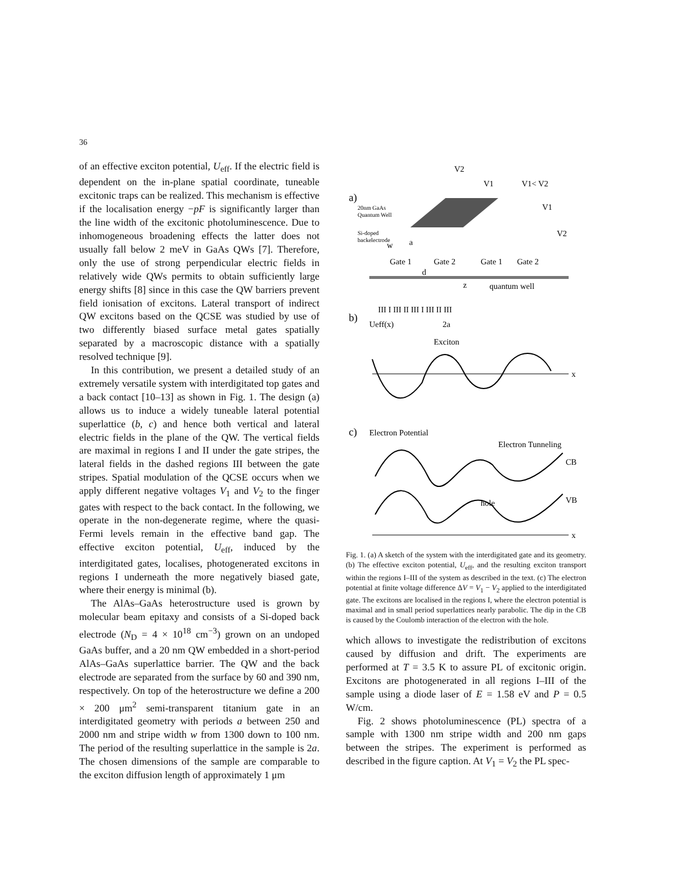36
of an effective exciton potential, U<sub>eff</sub>. If the electric field is dependent on the in-plane spatial coordinate, tuneable excitonic traps can be realized. This mechanism is effective if the localisation energy −pF is significantly larger than the line width of the excitonic photoluminescence. Due to inhomogeneous broadening effects the latter does not usually fall below 2 meV in GaAs QWs [7]. Therefore, only the use of strong perpendicular electric fields in relatively wide QWs permits to obtain sufficiently large energy shifts [8] since in this case the QW barriers prevent field ionisation of excitons. Lateral transport of indirect QW excitons based on the QCSE was studied by use of two differently biased surface metal gates spatially separated by a macroscopic distance with a spatially resolved technique [9].
In this contribution, we present a detailed study of an extremely versatile system with interdigitated top gates and a back contact [10–13] as shown in Fig. 1. The design (a) allows us to induce a widely tuneable lateral potential superlattice (b, c) and hence both vertical and lateral electric fields in the plane of the QW. The vertical fields are maximal in regions I and II under the gate stripes, the lateral fields in the dashed regions III between the gate stripes. Spatial modulation of the QCSE occurs when we apply different negative voltages V<sub>1</sub> and V<sub>2</sub> to the finger gates with respect to the back contact. In the following, we operate in the non-degenerate regime, where the quasi-Fermi levels remain in the effective band gap. The effective exciton potential, U<sub>eff</sub>, induced by the interdigitated gates, localises, photogenerated excitons in regions I underneath the more negatively biased gate, where their energy is minimal (b).
The AlAs–GaAs heterostructure used is grown by molecular beam epitaxy and consists of a Si-doped back electrode (N<sub>D</sub> = 4 × 10<sup>18</sup> cm<sup>−3</sup>) grown on an undoped GaAs buffer, and a 20 nm QW embedded in a short-period AlAs–GaAs superlattice barrier. The QW and the back electrode are separated from the surface by 60 and 390 nm, respectively. On top of the heterostructure we define a 200 × 200 μm<sup>2</sup> semi-transparent titanium gate in an interdigitated geometry with periods a between 250 and 2000 nm and stripe width w from 1300 down to 100 nm. The period of the resulting superlattice in the sample is 2a. The chosen dimensions of the sample are comparable to the exciton diffusion length of approximately 1 μm
a)
V2
V1
V1< V2
V1
V2
20nm GaAs
Quantum Well
Si-doped
backelectrode
w
a
Gate 1
Gate 2
Gate 1
Gate 2
d
z
quantum well
b)
III I III II III I III II III
Ueff(x)
2a
Exciton
x
c)
Electron Potential
Electron Tunneling
CB
VB
hole
x
Fig. 1. (a) A sketch of the system with the interdigitated gate and its geometry. (b) The effective exciton potential, U<sub>eff</sub>, and the resulting exciton transport within the regions I–III of the system as described in the text. (c) The electron potential at finite voltage difference ΔV = V<sub>1</sub> − V<sub>2</sub> applied to the interdigitated gate. The excitons are localised in the regions I, where the electron potential is maximal and in small period superlattices nearly parabolic. The dip in the CB is caused by the Coulomb interaction of the electron with the hole.
which allows to investigate the redistribution of excitons caused by diffusion and drift. The experiments are performed at T = 3.5 K to assure PL of excitonic origin. Excitons are photogenerated in all regions I–III of the sample using a diode laser of E = 1.58 eV and P = 0.5 W/cm.
Fig. 2 shows photoluminescence (PL) spectra of a sample with 1300 nm stripe width and 200 nm gaps between the stripes. The experiment is performed as described in the figure caption. At V<sub>1</sub> = V<sub>2</sub> the PL spec-